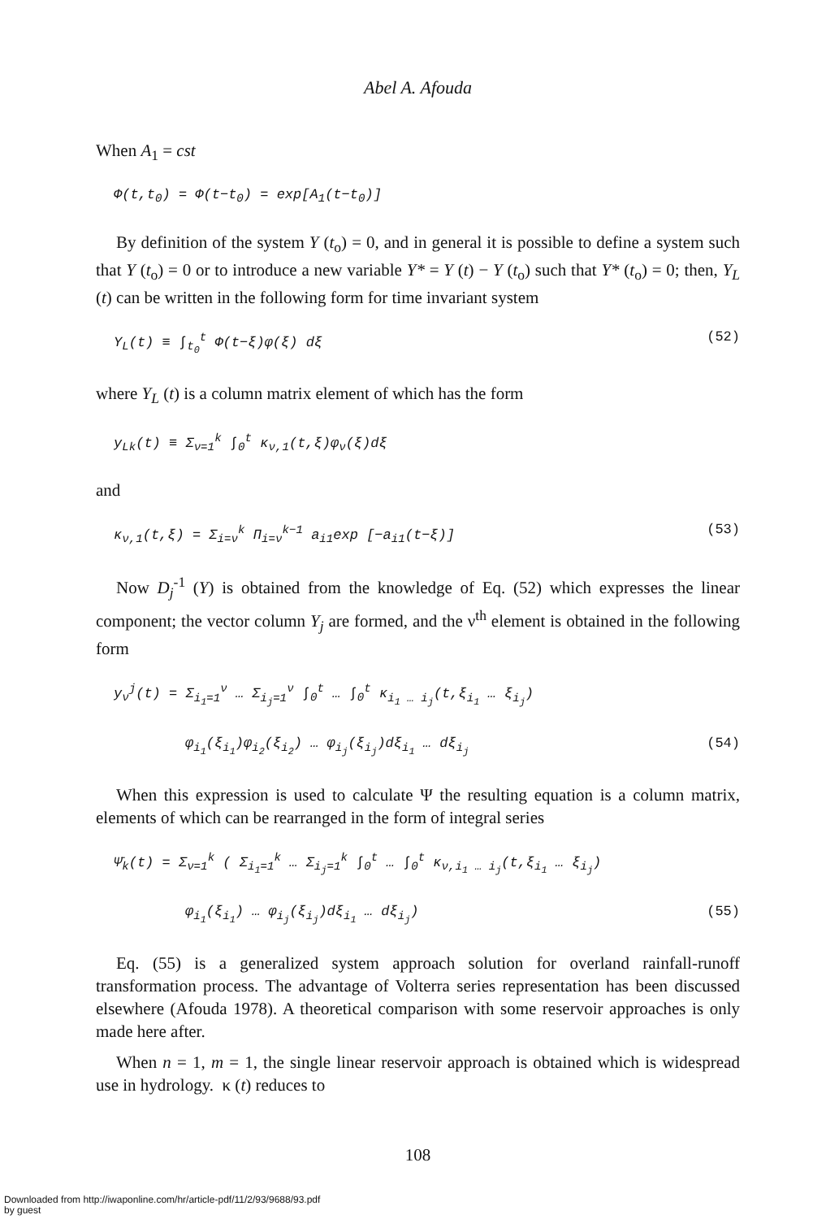Abel A. Afouda
When A<sub>1</sub> = cst
Φ(t,t<sub>0</sub>) = Φ(t−t<sub>0</sub>) = exp[A<sub>1</sub>(t−t<sub>0</sub>)]
By definition of the system Y (t<sub>o</sub>) = 0, and in general it is possible to define a system such that Y (t<sub>o</sub>) = 0 or to introduce a new variable Y* = Y (t) − Y (t<sub>o</sub>) such that Y* (t<sub>o</sub>) = 0; then, Y<sub>L</sub> (t) can be written in the following form for time invariant system
Y<sub>L</sub>(t) ≡ ∫<sub>t<sub>0</sub></sub><sup>t</sup> Φ(t−ξ)φ(ξ) dξ (52)
where Y<sub>L</sub> (t) is a column matrix element of which has the form
y<sub>Lk</sub>(t) ≡ Σ<sub>ν=1</sub><sup>k</sup> ∫<sub>0</sub><sup>t</sup> κ<sub>ν,1</sub>(t,ξ)φ<sub>ν</sub>(ξ)dξ
and
κ<sub>ν,1</sub>(t,ξ) = Σ<sub>i=ν</sub><sup>k</sup> Π<sub>i=ν</sub><sup>k−1</sup> a<sub>i1</sub>exp [−a<sub>i1</sub>(t−ξ)] (53)
Now D<sub>j</sub><sup>-1</sup> (Y) is obtained from the knowledge of Eq. (52) which expresses the linear component; the vector column Y<sub>j</sub> are formed, and the ν<sup>th</sup> element is obtai­ned in the following form
y<sub>ν</sub><sup>j</sup>(t) = Σ<sub>i<sub>1</sub>=1</sub><sup>ν</sup> … Σ<sub>i<sub>j</sub>=1</sub><sup>ν</sup> ∫<sub>0</sub><sup>t</sup> … ∫<sub>0</sub><sup>t</sup> κ<sub>i<sub>1</sub> … i<sub>j</sub></sub>(t,ξ<sub>i<sub>1</sub></sub> … ξ<sub>i<sub>j</sub></sub>)
φ<sub>i<sub>1</sub></sub>(ξ<sub>i<sub>1</sub></sub>)φ<sub>i<sub>2</sub></sub>(ξ<sub>i<sub>2</sub></sub>) … φ<sub>i<sub>j</sub></sub>(ξ<sub>i<sub>j</sub></sub>)dξ<sub>i<sub>1</sub></sub> … dξ<sub>i<sub>j</sub></sub> (54)
When this expression is used to calculate Ψ the resulting equation is a column matrix, elements of which can be rearranged in the form of integral series
Ψ̄<sub>k</sub>(t) = Σ<sub>ν=1</sub><sup>k</sup> ( Σ<sub>i<sub>1</sub>=1</sub><sup>k</sup> … Σ<sub>i<sub>j</sub>=1</sub><sup>k</sup> ∫<sub>0</sub><sup>t</sup> … ∫<sub>0</sub><sup>t</sup> κ<sub>ν,i<sub>1</sub> … i<sub>j</sub></sub>(t,ξ<sub>i<sub>1</sub></sub> … ξ<sub>i<sub>j</sub></sub>)
φ<sub>i<sub>1</sub></sub>(ξ<sub>i<sub>1</sub></sub>) … φ<sub>i<sub>j</sub></sub>(ξ<sub>i<sub>j</sub></sub>)dξ<sub>i<sub>1</sub></sub> … dξ<sub>i<sub>j</sub></sub>) (55)
Eq. (55) is a generalized system approach solution for overland rainfall-runoff transformation process. The advantage of Volterra series representation has been discussed elsewhere (Afouda 1978). A theoretical comparison with some reservoir approaches is only made here after.
When n = 1, m = 1, the single linear reservoir approach is obtained which is widespread use in hydrology. κ (t) reduces to
108
Downloaded from http://iwaponline.com/hr/article-pdf/11/2/93/9688/93.pdf
by guest